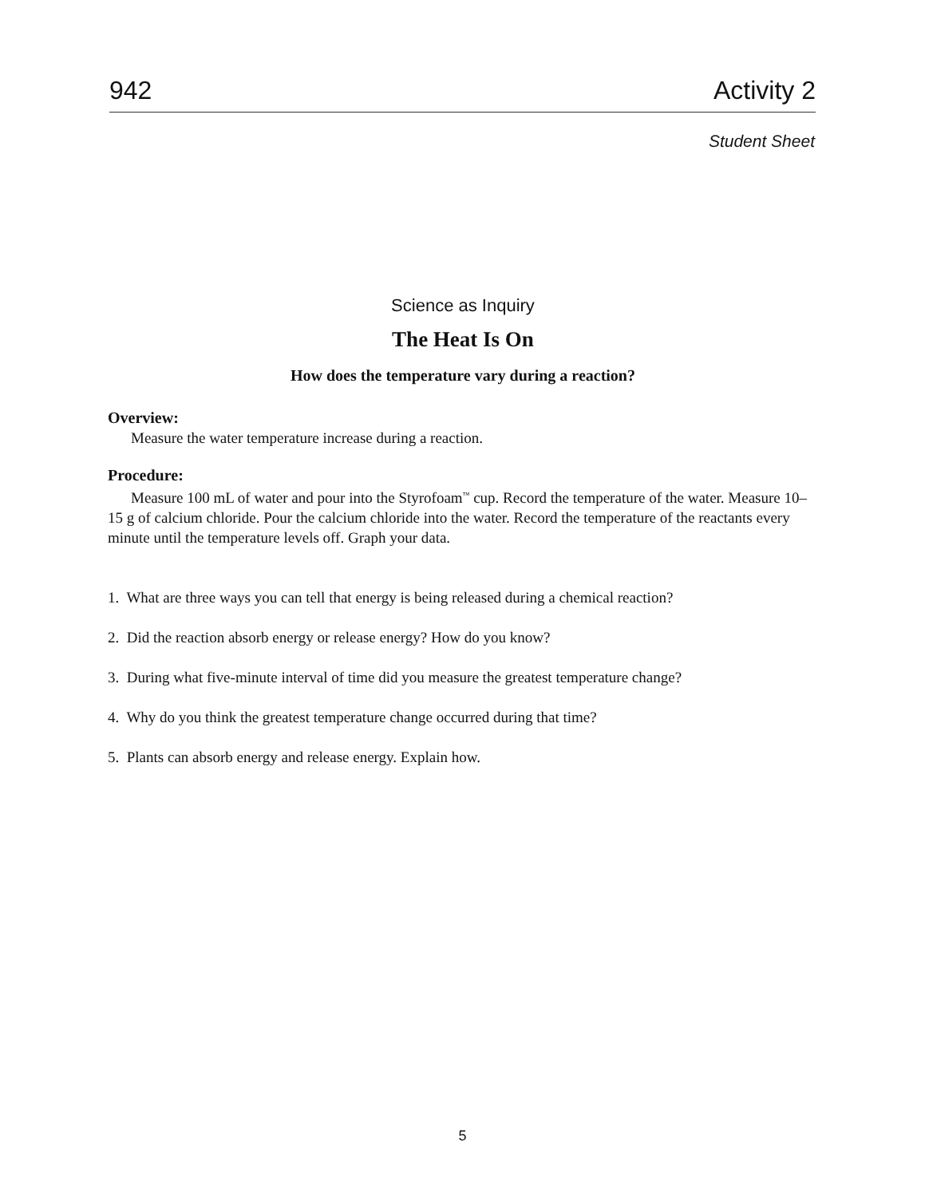942 Activity 2
Student Sheet
Science as Inquiry
The Heat Is On
How does the temperature vary during a reaction?
Overview:
Measure the water temperature increase during a reaction.
Procedure:
Measure 100 mL of water and pour into the Styrofoam<sup>™</sup> cup. Record the temperature of the water. Measure 10–15 g of calcium chloride. Pour the calcium chloride into the water. Record the temperature of the reactants every minute until the temperature levels off. Graph your data.
1. What are three ways you can tell that energy is being released during a chemical reaction?
2. Did the reaction absorb energy or release energy? How do you know?
3. During what five-minute interval of time did you measure the greatest temperature change?
4. Why do you think the greatest temperature change occurred during that time?
5. Plants can absorb energy and release energy. Explain how.
5